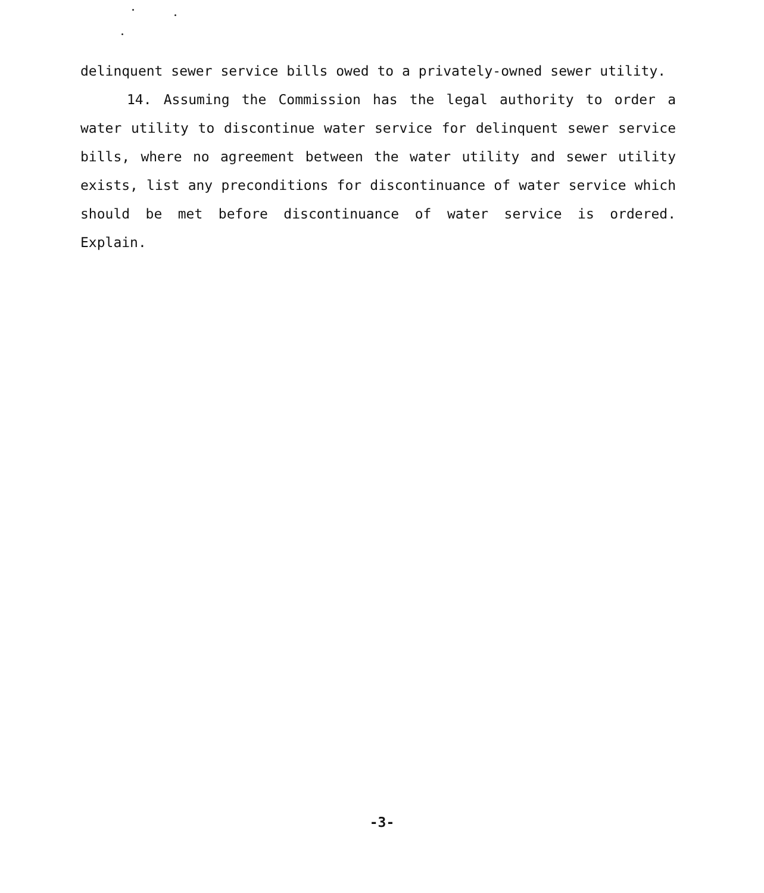delinquent sewer service bills owed to a privately-owned sewer utility.
14. Assuming the Commission has the legal authority to order a water utility to discontinue water service for delinquent sewer service bills, where no agreement between the water utility and sewer utility exists, list any preconditions for discontinuance of water service which should be met before discontinuance of water service is ordered. Explain.
-3-